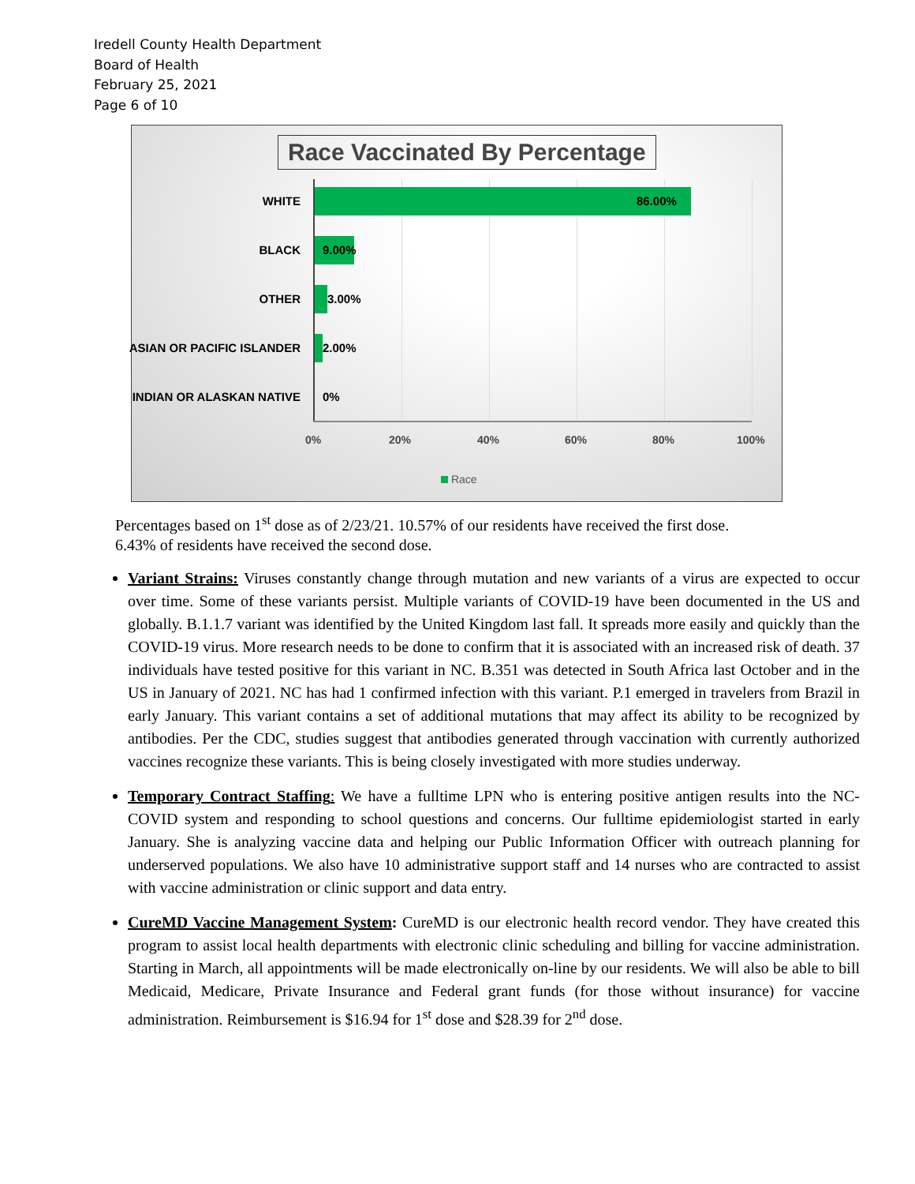Iredell County Health Department
Board of Health
February 25, 2021
Page 6 of 10
Race Vaccinated By Percentage
WHITE 86.00%
BLACK 9.00%
OTHER 3.00%
ASIAN OR PACIFIC ISLANDER 2.00%
INDIAN OR ALASKAN NATIVE 0%
0% 20% 40% 60% 80% 100%
Race
Percentages based on 1<sup>st</sup> dose as of 2/23/21. 10.57% of our residents have received the first dose.
6.43% of residents have received the second dose.
Variant Strains: Viruses constantly change through mutation and new variants of a virus are expected to occur over time. Some of these variants persist. Multiple variants of COVID-19 have been documented in the US and globally. B.1.1.7 variant was identified by the United Kingdom last fall. It spreads more easily and quickly than the COVID-19 virus. More research needs to be done to confirm that it is associated with an increased risk of death. 37 individuals have tested positive for this variant in NC. B.351 was detected in South Africa last October and in the US in January of 2021. NC has had 1 confirmed infection with this variant. P.1 emerged in travelers from Brazil in early January. This variant contains a set of additional mutations that may affect its ability to be recognized by antibodies. Per the CDC, studies suggest that antibodies generated through vaccination with currently authorized vaccines recognize these variants. This is being closely investigated with more studies underway.
Temporary Contract Staffing: We have a fulltime LPN who is entering positive antigen results into the NC-COVID system and responding to school questions and concerns. Our fulltime epidemiologist started in early January. She is analyzing vaccine data and helping our Public Information Officer with outreach planning for underserved populations. We also have 10 administrative support staff and 14 nurses who are contracted to assist with vaccine administration or clinic support and data entry.
CureMD Vaccine Management System: CureMD is our electronic health record vendor. They have created this program to assist local health departments with electronic clinic scheduling and billing for vaccine administration. Starting in March, all appointments will be made electronically on-line by our residents. We will also be able to bill Medicaid, Medicare, Private Insurance and Federal grant funds (for those without insurance) for vaccine administration. Reimbursement is $16.94 for 1<sup>st</sup> dose and $28.39 for 2<sup>nd</sup> dose.